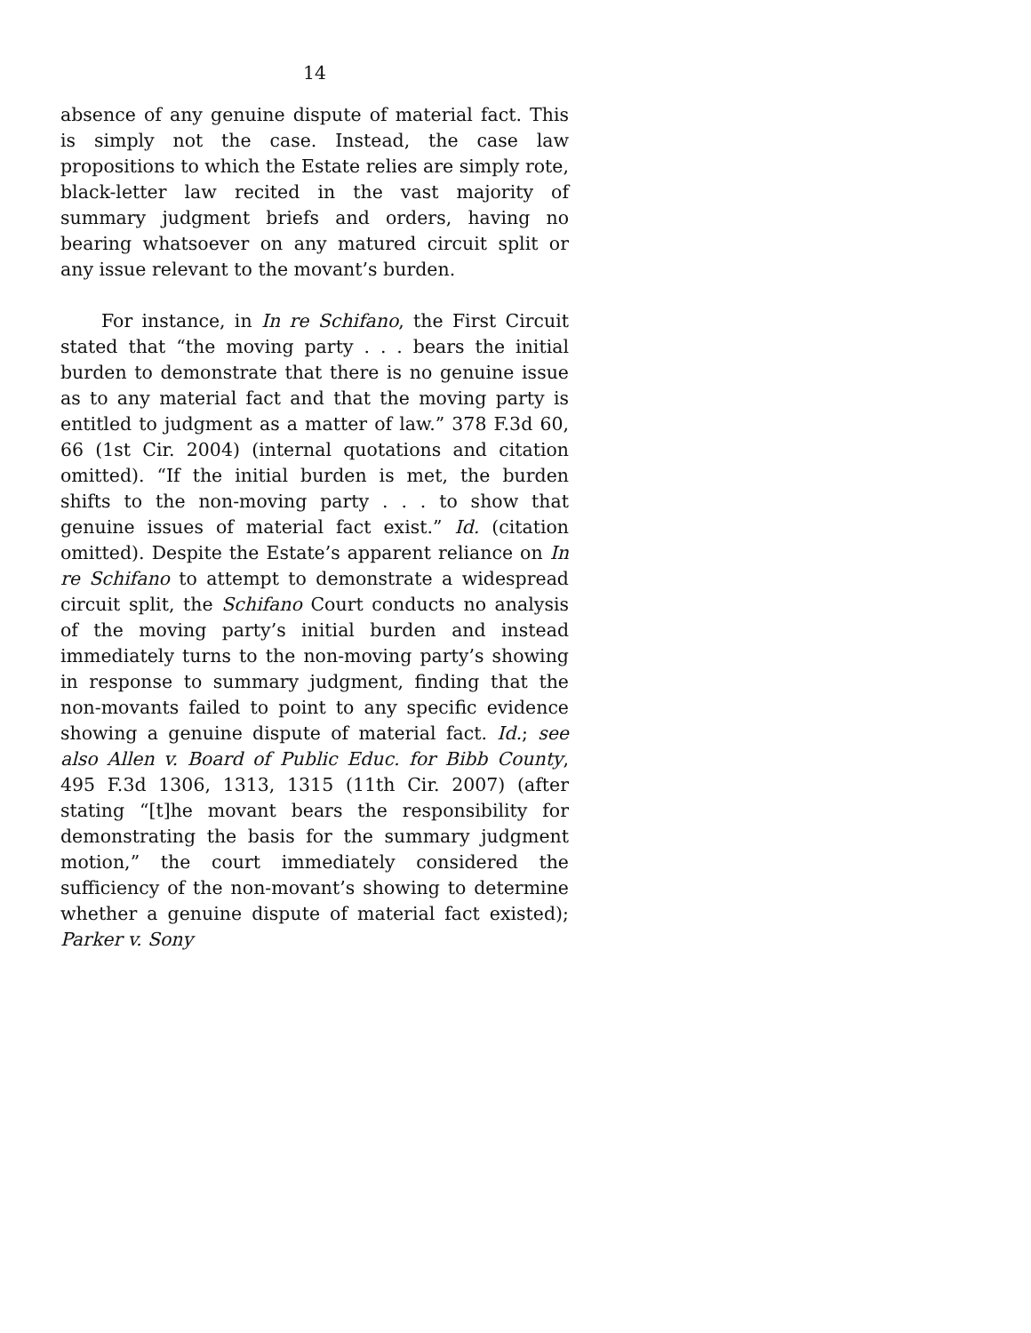14
absence of any genuine dispute of material fact. This is simply not the case. Instead, the case law propositions to which the Estate relies are simply rote, black-letter law recited in the vast majority of summary judgment briefs and orders, having no bearing whatsoever on any matured circuit split or any issue relevant to the movant’s burden.
For instance, in In re Schifano, the First Circuit stated that “the moving party . . . bears the initial burden to demonstrate that there is no genuine issue as to any material fact and that the moving party is entitled to judgment as a matter of law.” 378 F.3d 60, 66 (1st Cir. 2004) (internal quotations and citation omitted). “If the initial burden is met, the burden shifts to the non-moving party . . . to show that genuine issues of material fact exist.” Id. (citation omitted). Despite the Estate’s apparent reliance on In re Schifano to attempt to demonstrate a widespread circuit split, the Schifano Court conducts no analysis of the moving party’s initial burden and instead immediately turns to the non-moving party’s showing in response to summary judgment, finding that the non-movants failed to point to any specific evidence showing a genuine dispute of material fact. Id.; see also Allen v. Board of Public Educ. for Bibb County, 495 F.3d 1306, 1313, 1315 (11th Cir. 2007) (after stating “[t]he movant bears the responsibility for demonstrating the basis for the summary judgment motion,” the court immediately considered the sufficiency of the non-movant’s showing to determine whether a genuine dispute of material fact existed); Parker v. Sony